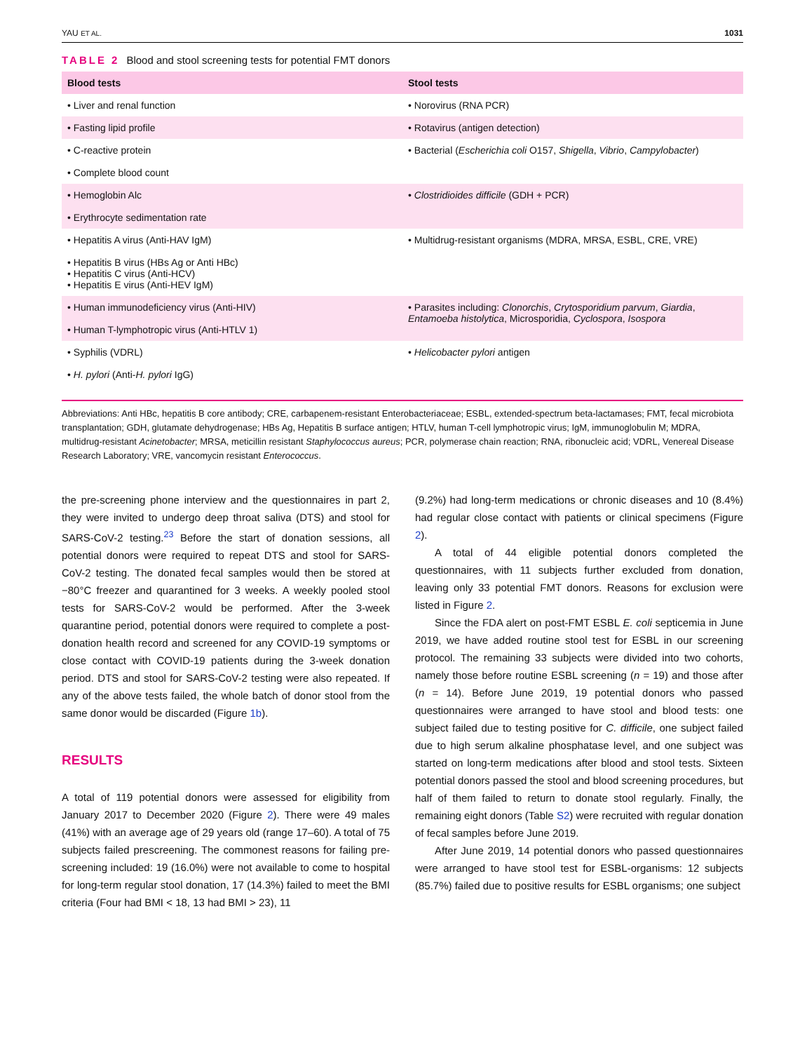YAU ET AL. 1031
TABLE 2 Blood and stool screening tests for potential FMT donors
| Blood tests | Stool tests |
| --- | --- |
| • Liver and renal function | • Norovirus (RNA PCR) |
| • Fasting lipid profile | • Rotavirus (antigen detection) |
| • C-reactive protein • Complete blood count | • Bacterial ( Escherichia coli O157, Shigella , Vibrio , Campylobacter ) |
| • Hemoglobin Alc • Erythrocyte sedimentation rate | • Clostridioides difficile (GDH + PCR) |
| • Hepatitis A virus (Anti-HAV IgM) • Hepatitis B virus (HBs Ag or Anti HBc) • Hepatitis C virus (Anti-HCV) • Hepatitis E virus (Anti-HEV IgM) | • Multidrug-resistant organisms (MDRA, MRSA, ESBL, CRE, VRE) |
| • Human immunodeficiency virus (Anti-HIV) • Human T-lymphotropic virus (Anti-HTLV 1) | • Parasites including: Clonorchis , Crytosporidium parvum , Giardia , Entamoeba histolytica , Microsporidia, Cyclospora , Isospora |
| • Syphilis (VDRL) • H. pylori (Anti- H. pylori IgG) | • Helicobacter pylori antigen |
Abbreviations: Anti HBc, hepatitis B core antibody; CRE, carbapenem-resistant Enterobacteriaceae; ESBL, extended-spectrum beta-lactamases; FMT, fecal microbiota transplantation; GDH, glutamate dehydrogenase; HBs Ag, Hepatitis B surface antigen; HTLV, human T-cell lymphotropic virus; IgM, immunoglobulin M; MDRA, multidrug-resistant Acinetobacter; MRSA, meticillin resistant Staphylococcus aureus; PCR, polymerase chain reaction; RNA, ribonucleic acid; VDRL, Venereal Disease Research Laboratory; VRE, vancomycin resistant Enterococcus.
the pre-screening phone interview and the questionnaires in part 2, they were invited to undergo deep throat saliva (DTS) and stool for SARS-CoV-2 testing.<sup>23</sup> Before the start of donation sessions, all potential donors were required to repeat DTS and stool for SARS-CoV-2 testing. The donated fecal samples would then be stored at −80°C freezer and quarantined for 3 weeks. A weekly pooled stool tests for SARS-CoV-2 would be performed. After the 3-week quarantine period, potential donors were required to complete a post-donation health record and screened for any COVID-19 symptoms or close contact with COVID-19 patients during the 3-week donation period. DTS and stool for SARS-CoV-2 testing were also repeated. If any of the above tests failed, the whole batch of donor stool from the same donor would be discarded (Figure 1b).
RESULTS
A total of 119 potential donors were assessed for eligibility from January 2017 to December 2020 (Figure 2). There were 49 males (41%) with an average age of 29 years old (range 17–60). A total of 75 subjects failed prescreening. The commonest reasons for failing pre-screening included: 19 (16.0%) were not available to come to hospital for long-term regular stool donation, 17 (14.3%) failed to meet the BMI criteria (Four had BMI < 18, 13 had BMI > 23), 11
(9.2%) had long-term medications or chronic diseases and 10 (8.4%) had regular close contact with patients or clinical specimens (Figure 2).
A total of 44 eligible potential donors completed the questionnaires, with 11 subjects further excluded from donation, leaving only 33 potential FMT donors. Reasons for exclusion were listed in Figure 2.
Since the FDA alert on post-FMT ESBL E. coli septicemia in June 2019, we have added routine stool test for ESBL in our screening protocol. The remaining 33 subjects were divided into two cohorts, namely those before routine ESBL screening (n = 19) and those after (n = 14). Before June 2019, 19 potential donors who passed questionnaires were arranged to have stool and blood tests: one subject failed due to testing positive for C. difficile, one subject failed due to high serum alkaline phosphatase level, and one subject was started on long-term medications after blood and stool tests. Sixteen potential donors passed the stool and blood screening procedures, but half of them failed to return to donate stool regularly. Finally, the remaining eight donors (Table S2) were recruited with regular donation of fecal samples before June 2019.
After June 2019, 14 potential donors who passed questionnaires were arranged to have stool test for ESBL-organisms: 12 subjects (85.7%) failed due to positive results for ESBL organisms; one subject